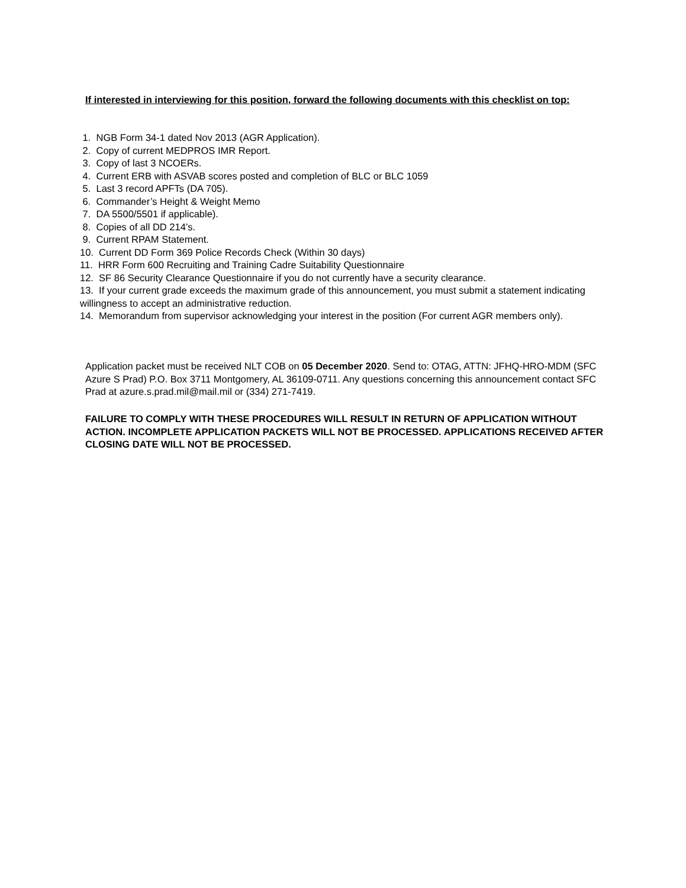If interested in interviewing for this position, forward the following documents with this checklist on top:
1. NGB Form 34-1 dated Nov 2013 (AGR Application).
2. Copy of current MEDPROS IMR Report.
3. Copy of last 3 NCOERs.
4. Current ERB with ASVAB scores posted and completion of BLC or BLC 1059
5. Last 3 record APFTs (DA 705).
6. Commander’s Height & Weight Memo
7. DA 5500/5501 if applicable).
8. Copies of all DD 214’s.
9. Current RPAM Statement.
10. Current DD Form 369 Police Records Check (Within 30 days)
11. HRR Form 600 Recruiting and Training Cadre Suitability Questionnaire
12. SF 86 Security Clearance Questionnaire if you do not currently have a security clearance.
13. If your current grade exceeds the maximum grade of this announcement, you must submit a statement indicating willingness to accept an administrative reduction.
14. Memorandum from supervisor acknowledging your interest in the position (For current AGR members only).
Application packet must be received NLT COB on 05 December 2020. Send to: OTAG, ATTN: JFHQ-HRO-MDM (SFC Azure S Prad) P.O. Box 3711 Montgomery, AL 36109-0711. Any questions concerning this announcement contact SFC Prad at azure.s.prad.mil@mail.mil or (334) 271-7419.
FAILURE TO COMPLY WITH THESE PROCEDURES WILL RESULT IN RETURN OF APPLICATION WITHOUT ACTION. INCOMPLETE APPLICATION PACKETS WILL NOT BE PROCESSED. APPLICATIONS RECEIVED AFTER CLOSING DATE WILL NOT BE PROCESSED.